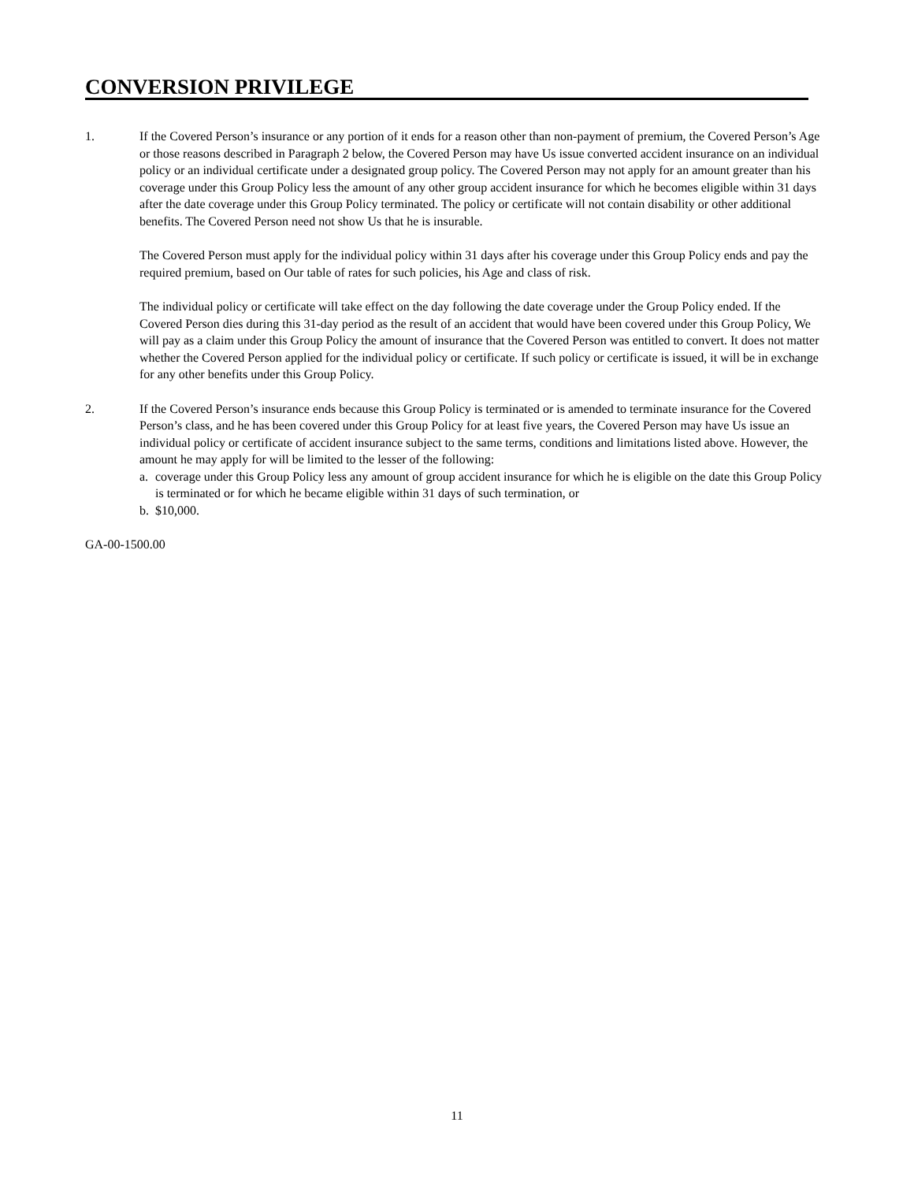CONVERSION PRIVILEGE
1. If the Covered Person’s insurance or any portion of it ends for a reason other than non-payment of premium, the Covered Person’s Age or those reasons described in Paragraph 2 below, the Covered Person may have Us issue converted accident insurance on an individual policy or an individual certificate under a designated group policy. The Covered Person may not apply for an amount greater than his coverage under this Group Policy less the amount of any other group accident insurance for which he becomes eligible within 31 days after the date coverage under this Group Policy terminated. The policy or certificate will not contain disability or other additional benefits. The Covered Person need not show Us that he is insurable.
The Covered Person must apply for the individual policy within 31 days after his coverage under this Group Policy ends and pay the required premium, based on Our table of rates for such policies, his Age and class of risk.
The individual policy or certificate will take effect on the day following the date coverage under the Group Policy ended. If the Covered Person dies during this 31-day period as the result of an accident that would have been covered under this Group Policy, We will pay as a claim under this Group Policy the amount of insurance that the Covered Person was entitled to convert. It does not matter whether the Covered Person applied for the individual policy or certificate. If such policy or certificate is issued, it will be in exchange for any other benefits under this Group Policy.
2. If the Covered Person’s insurance ends because this Group Policy is terminated or is amended to terminate insurance for the Covered Person’s class, and he has been covered under this Group Policy for at least five years, the Covered Person may have Us issue an individual policy or certificate of accident insurance subject to the same terms, conditions and limitations listed above. However, the amount he may apply for will be limited to the lesser of the following:
a. coverage under this Group Policy less any amount of group accident insurance for which he is eligible on the date this Group Policy is terminated or for which he became eligible within 31 days of such termination, or
b. $10,000.
GA-00-1500.00
11